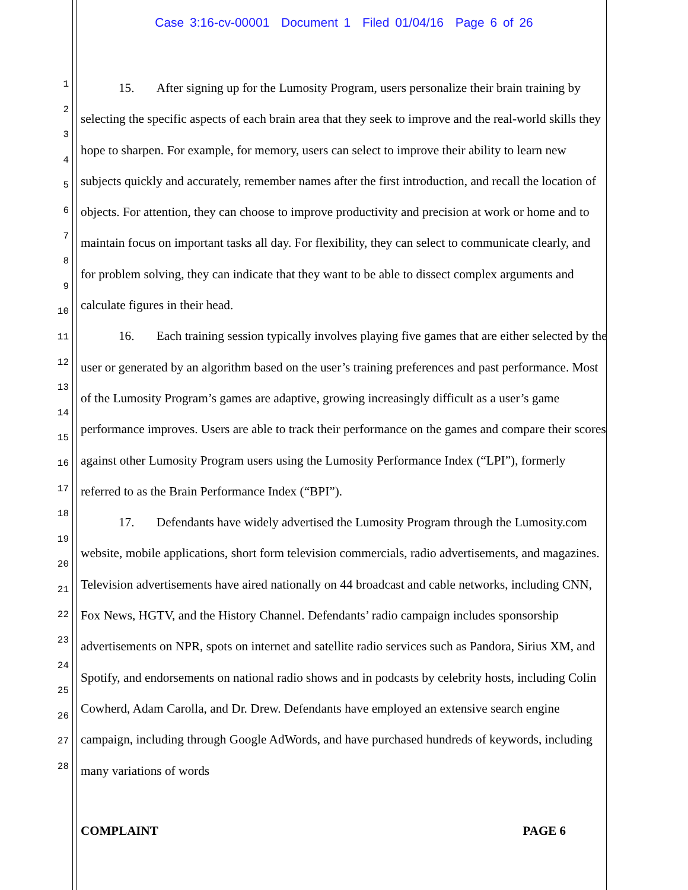Case 3:16-cv-00001 Document 1 Filed 01/04/16 Page 6 of 26
1
2
3
4
5
6
7
8
9
10
11
12
13
14
15
16
17
18
19
20
21
22
23
24
25
26
27
28
15. After signing up for the Lumosity Program, users personalize their brain training by selecting the specific aspects of each brain area that they seek to improve and the real-world skills they hope to sharpen. For example, for memory, users can select to improve their ability to learn new subjects quickly and accurately, remember names after the first introduction, and recall the location of objects. For attention, they can choose to improve productivity and precision at work or home and to maintain focus on important tasks all day. For flexibility, they can select to communicate clearly, and for problem solving, they can indicate that they want to be able to dissect complex arguments and calculate figures in their head.
16. Each training session typically involves playing five games that are either selected by the user or generated by an algorithm based on the user’s training preferences and past performance. Most of the Lumosity Program’s games are adaptive, growing increasingly difficult as a user’s game performance improves. Users are able to track their performance on the games and compare their scores against other Lumosity Program users using the Lumosity Performance Index (“LPI”), formerly referred to as the Brain Performance Index (“BPI”).
17. Defendants have widely advertised the Lumosity Program through the Lumosity.com website, mobile applications, short form television commercials, radio advertisements, and magazines. Television advertisements have aired nationally on 44 broadcast and cable networks, including CNN, Fox News, HGTV, and the History Channel. Defendants’ radio campaign includes sponsorship advertisements on NPR, spots on internet and satellite radio services such as Pandora, Sirius XM, and Spotify, and endorsements on national radio shows and in podcasts by celebrity hosts, including Colin Cowherd, Adam Carolla, and Dr. Drew. Defendants have employed an extensive search engine campaign, including through Google AdWords, and have purchased hundreds of keywords, including many variations of words
COMPLAINT PAGE 6